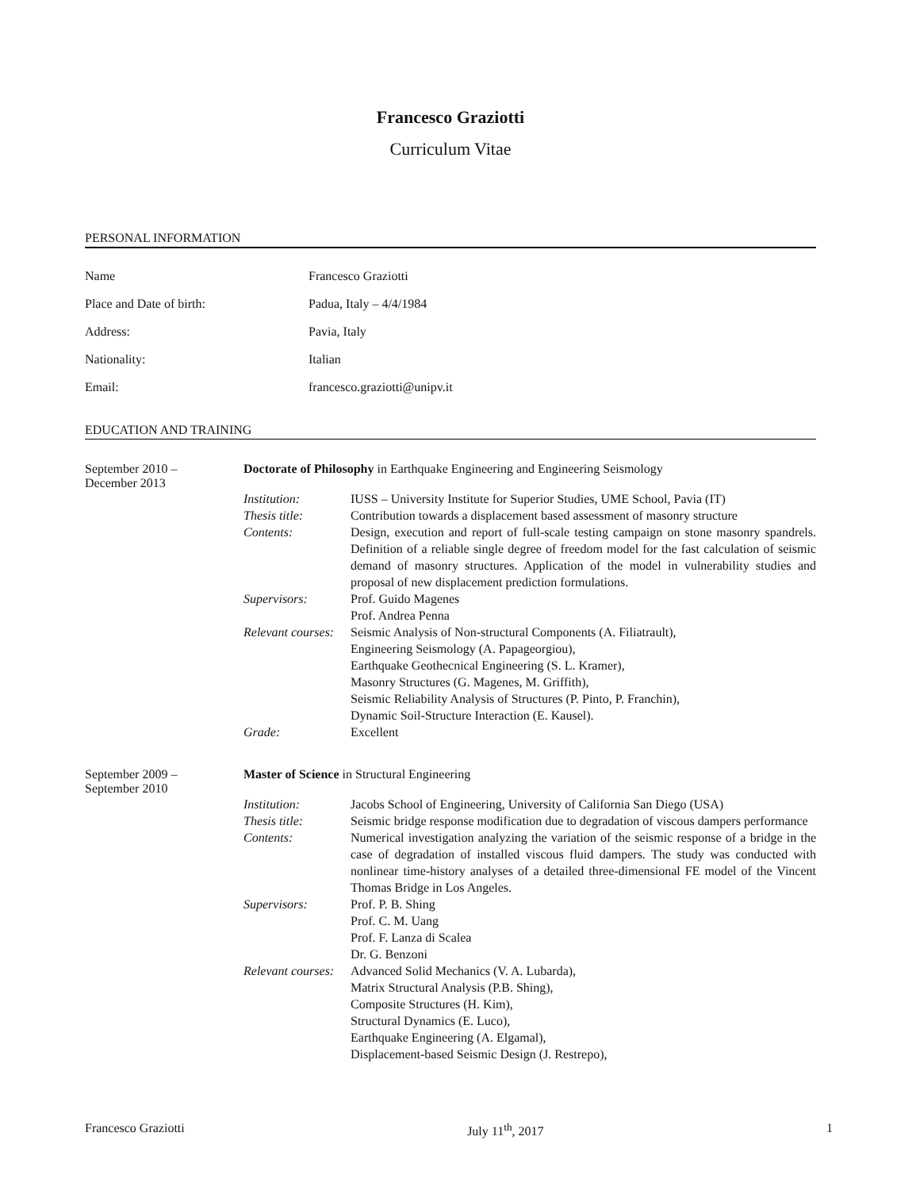Francesco Graziotti
Curriculum Vitae
PERSONAL INFORMATION
Name Francesco Graziotti
Place and Date of birth: Padua, Italy – 4/4/1984
Address: Pavia, Italy
Nationality: Italian
Email: francesco.graziotti@unipv.it
EDUCATION AND TRAINING
September 2010 –
December 2013
Doctorate of Philosophy in Earthquake Engineering and Engineering Seismology
Institution: IUSS – University Institute for Superior Studies, UME School, Pavia (IT)
Thesis title: Contribution towards a displacement based assessment of masonry structure
Contents: Design, execution and report of full-scale testing campaign on stone masonry spandrels. Definition of a reliable single degree of freedom model for the fast calculation of seismic demand of masonry structures. Application of the model in vulnerability studies and proposal of new displacement prediction formulations.
Supervisors: Prof. Guido Magenes
Prof. Andrea Penna
Relevant courses:
Seismic Analysis of Non-structural Components (A. Filiatrault),
Engineering Seismology (A. Papageorgiou),
Earthquake Geothecnical Engineering (S. L. Kramer),
Masonry Structures (G. Magenes, M. Griffith),
Seismic Reliability Analysis of Structures (P. Pinto, P. Franchin),
Dynamic Soil-Structure Interaction (E. Kausel).
Grade: Excellent
September 2009 –
September 2010
Master of Science in Structural Engineering
Institution: Jacobs School of Engineering, University of California San Diego (USA)
Thesis title: Seismic bridge response modification due to degradation of viscous dampers performance
Contents: Numerical investigation analyzing the variation of the seismic response of a bridge in the case of degradation of installed viscous fluid dampers. The study was conducted with nonlinear time-history analyses of a detailed three-dimensional FE model of the Vincent Thomas Bridge in Los Angeles.
Supervisors: Prof. P. B. Shing
Prof. C. M. Uang
Prof. F. Lanza di Scalea
Dr. G. Benzoni
Relevant courses:
Advanced Solid Mechanics (V. A. Lubarda),
Matrix Structural Analysis (P.B. Shing),
Composite Structures (H. Kim),
Structural Dynamics (E. Luco),
Earthquake Engineering (A. Elgamal),
Displacement-based Seismic Design (J. Restrepo),
Francesco Graziotti July 11<sup>th</sup>, 2017 1